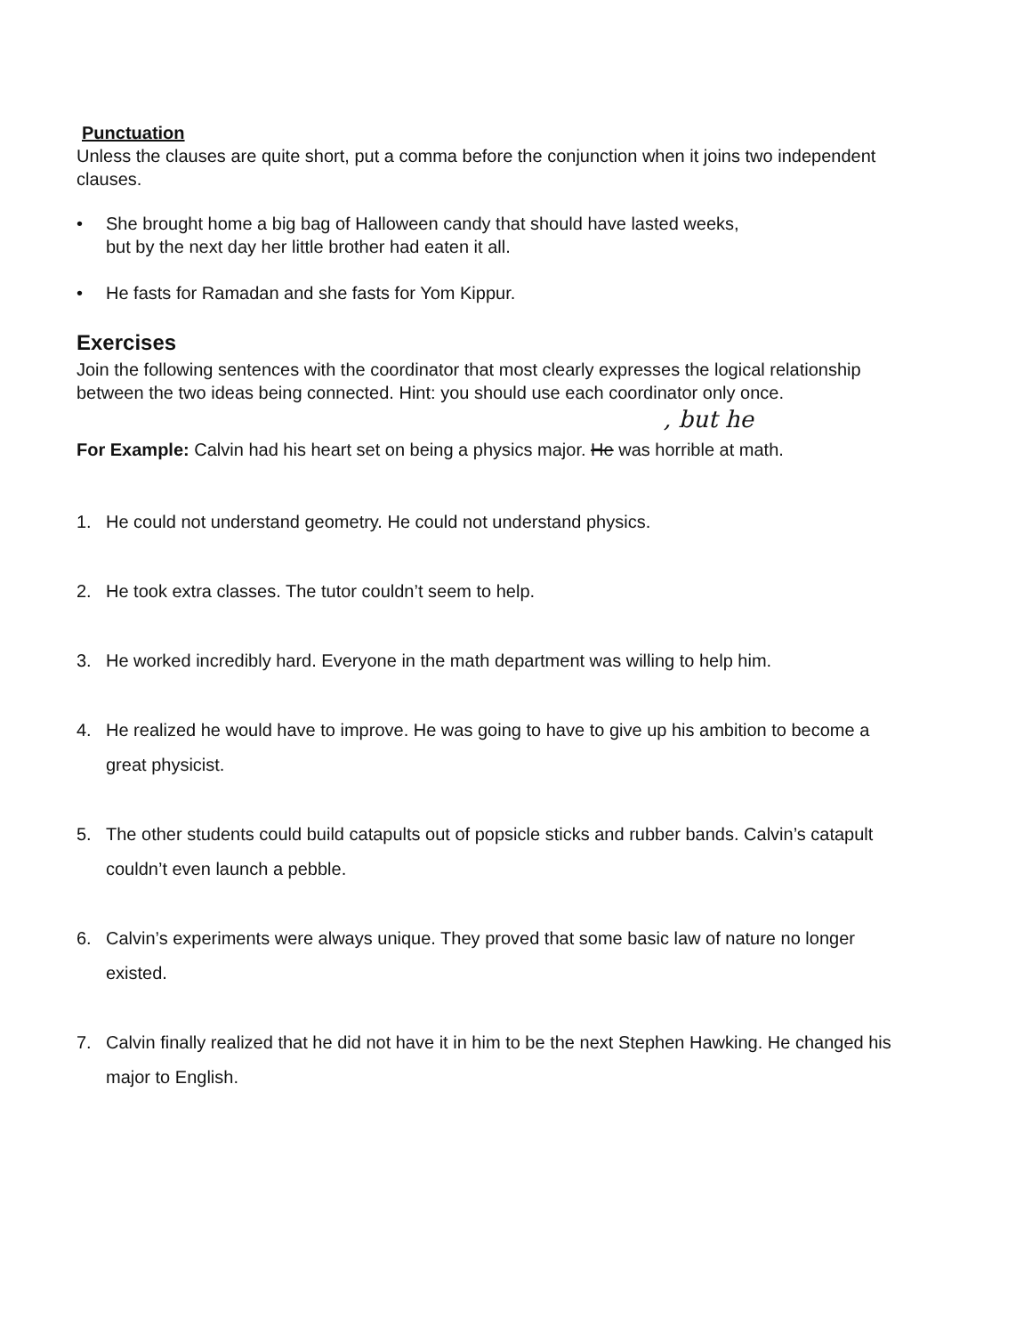Punctuation
Unless the clauses are quite short, put a comma before the conjunction when it joins two independent clauses.
• She brought home a big bag of Halloween candy that should have lasted weeks,
but by the next day her little brother had eaten it all.
• He fasts for Ramadan and she fasts for Yom Kippur.
Exercises
Join the following sentences with the coordinator that most clearly expresses the logical relationship between the two ideas being connected. Hint: you should use each coordinator only once.
, but he
For Example: Calvin had his heart set on being a physics major. He was horrible at math.
1. He could not understand geometry. He could not understand physics.
2. He took extra classes. The tutor couldn’t seem to help.
3. He worked incredibly hard. Everyone in the math department was willing to help him.
4. He realized he would have to improve. He was going to have to give up his ambition to become a great physicist.
5. The other students could build catapults out of popsicle sticks and rubber bands. Calvin’s catapult couldn’t even launch a pebble.
6. Calvin’s experiments were always unique. They proved that some basic law of nature no longer existed.
7. Calvin finally realized that he did not have it in him to be the next Stephen Hawking. He changed his major to English.